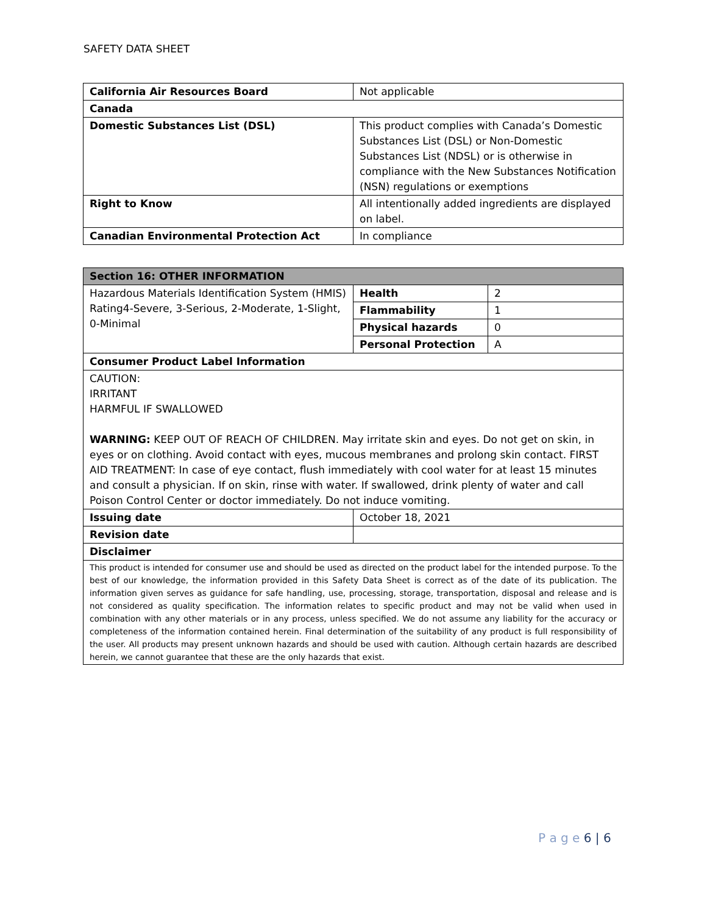SAFETY DATA SHEET
| California Air Resources Board | Not applicable |
| Canada | |
| Domestic Substances List (DSL) | This product complies with Canada’s Domestic Substances List (DSL) or Non-Domestic Substances List (NDSL) or is otherwise in compliance with the New Substances Notification (NSN) regulations or exemptions |
| Right to Know | All intentionally added ingredients are displayed on label. |
| Canadian Environmental Protection Act | In compliance |
| Section 16: OTHER INFORMATION | | |
| --- | --- | --- |
| Hazardous Materials Identification System (HMIS) Rating4-Severe, 3-Serious, 2-Moderate, 1-Slight, 0-Minimal | Health | 2 |
| | Flammability | 1 |
| | Physical hazards | 0 |
| | Personal Protection | A |
| Consumer Product Label Information | | |
| CAUTION: IRRITANT HARMFUL IF SWALLOWED WARNING: KEEP OUT OF REACH OF CHILDREN. May irritate skin and eyes. Do not get on skin, in eyes or on clothing. Avoid contact with eyes, mucous membranes and prolong skin contact. FIRST AID TREATMENT: In case of eye contact, flush immediately with cool water for at least 15 minutes and consult a physician. If on skin, rinse with water. If swallowed, drink plenty of water and call Poison Control Center or doctor immediately. Do not induce vomiting. | | |
| Issuing date | October 18, 2021 | |
| Revision date | | |
| Disclaimer | | |
| This product is intended for consumer use and should be used as directed on the product label for the intended purpose. To the best of our knowledge, the information provided in this Safety Data Sheet is correct as of the date of its publication. The information given serves as guidance for safe handling, use, processing, storage, transportation, disposal and release and is not considered as quality specification. The information relates to specific product and may not be valid when used in combination with any other materials or in any process, unless specified. We do not assume any liability for the accuracy or completeness of the information contained herein. Final determination of the suitability of any product is full responsibility of the user. All products may present unknown hazards and should be used with caution. Although certain hazards are described herein, we cannot guarantee that these are the only hazards that exist. | | |
P a g e 6 | 6